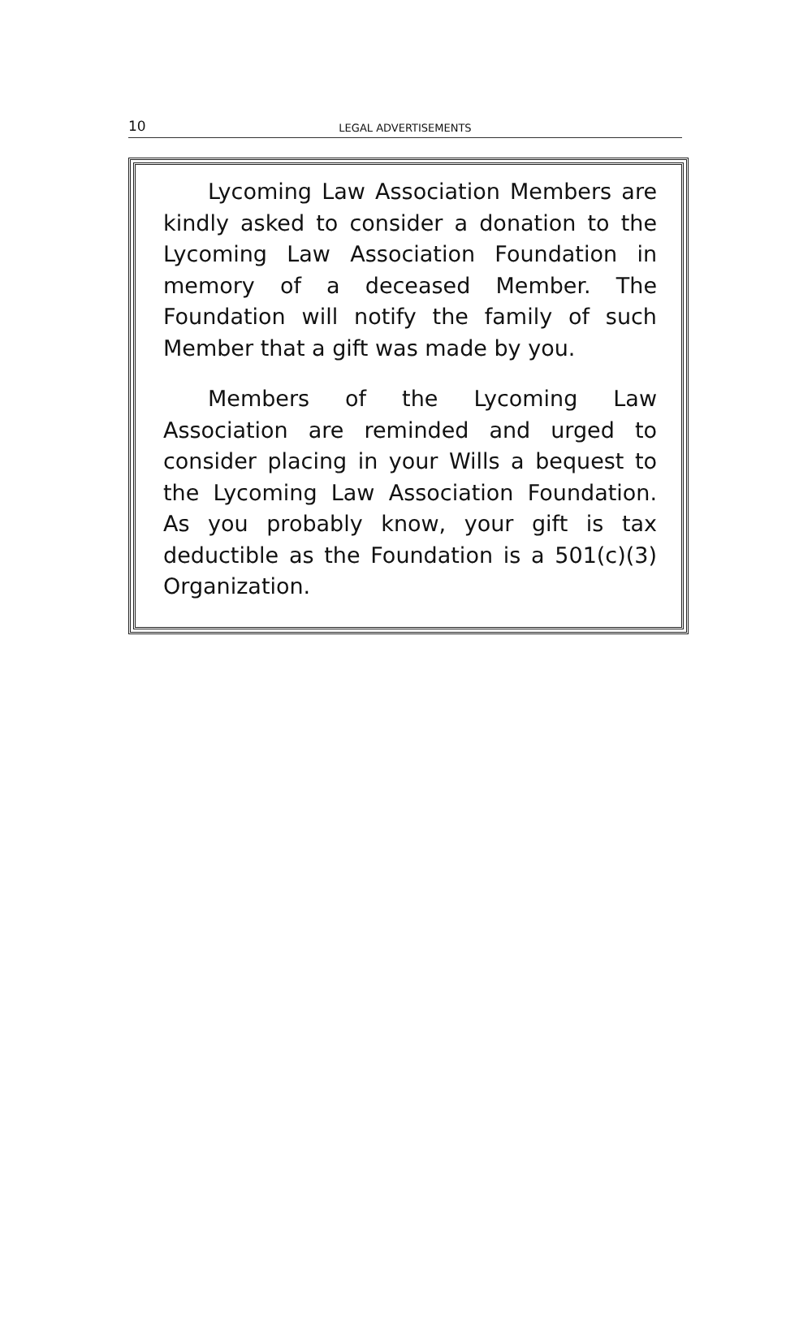10
LEGAL ADVERTISEMENTS
Lycoming Law Association Members are kindly asked to consider a donation to the Lycoming Law Association Foundation in memory of a deceased Member. The Foundation will notify the family of such Member that a gift was made by you.
Members of the Lycoming Law Association are reminded and urged to consider placing in your Wills a bequest to the Lycoming Law Association Foundation. As you probably know, your gift is tax deductible as the Foundation is a 501(c)(3) Organization.